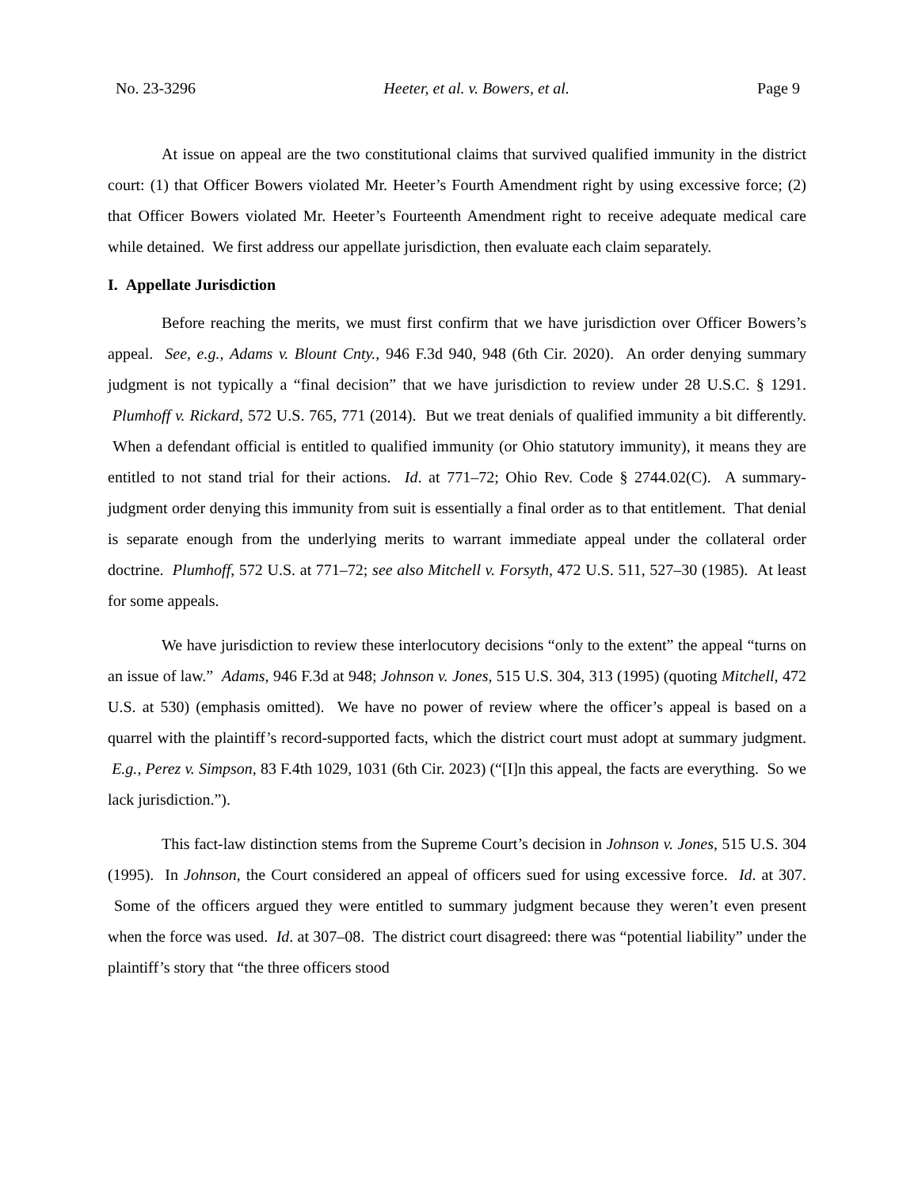No. 23-3296 Heeter, et al. v. Bowers, et al. Page 9
At issue on appeal are the two constitutional claims that survived qualified immunity in the district court: (1) that Officer Bowers violated Mr. Heeter’s Fourth Amendment right by using excessive force; (2) that Officer Bowers violated Mr. Heeter’s Fourteenth Amendment right to receive adequate medical care while detained. We first address our appellate jurisdiction, then evaluate each claim separately.
I. Appellate Jurisdiction
Before reaching the merits, we must first confirm that we have jurisdiction over Officer Bowers’s appeal. See, e.g., Adams v. Blount Cnty., 946 F.3d 940, 948 (6th Cir. 2020). An order denying summary judgment is not typically a “final decision” that we have jurisdiction to review under 28 U.S.C. § 1291. Plumhoff v. Rickard, 572 U.S. 765, 771 (2014). But we treat denials of qualified immunity a bit differently. When a defendant official is entitled to qualified immunity (or Ohio statutory immunity), it means they are entitled to not stand trial for their actions. Id. at 771–72; Ohio Rev. Code § 2744.02(C). A summary-judgment order denying this immunity from suit is essentially a final order as to that entitlement. That denial is separate enough from the underlying merits to warrant immediate appeal under the collateral order doctrine. Plumhoff, 572 U.S. at 771–72; see also Mitchell v. Forsyth, 472 U.S. 511, 527–30 (1985). At least for some appeals.
We have jurisdiction to review these interlocutory decisions “only to the extent” the appeal “turns on an issue of law.” Adams, 946 F.3d at 948; Johnson v. Jones, 515 U.S. 304, 313 (1995) (quoting Mitchell, 472 U.S. at 530) (emphasis omitted). We have no power of review where the officer’s appeal is based on a quarrel with the plaintiff’s record-supported facts, which the district court must adopt at summary judgment. E.g., Perez v. Simpson, 83 F.4th 1029, 1031 (6th Cir. 2023) (“[I]n this appeal, the facts are everything. So we lack jurisdiction.”).
This fact-law distinction stems from the Supreme Court’s decision in Johnson v. Jones, 515 U.S. 304 (1995). In Johnson, the Court considered an appeal of officers sued for using excessive force. Id. at 307. Some of the officers argued they were entitled to summary judgment because they weren’t even present when the force was used. Id. at 307–08. The district court disagreed: there was “potential liability” under the plaintiff’s story that “the three officers stood